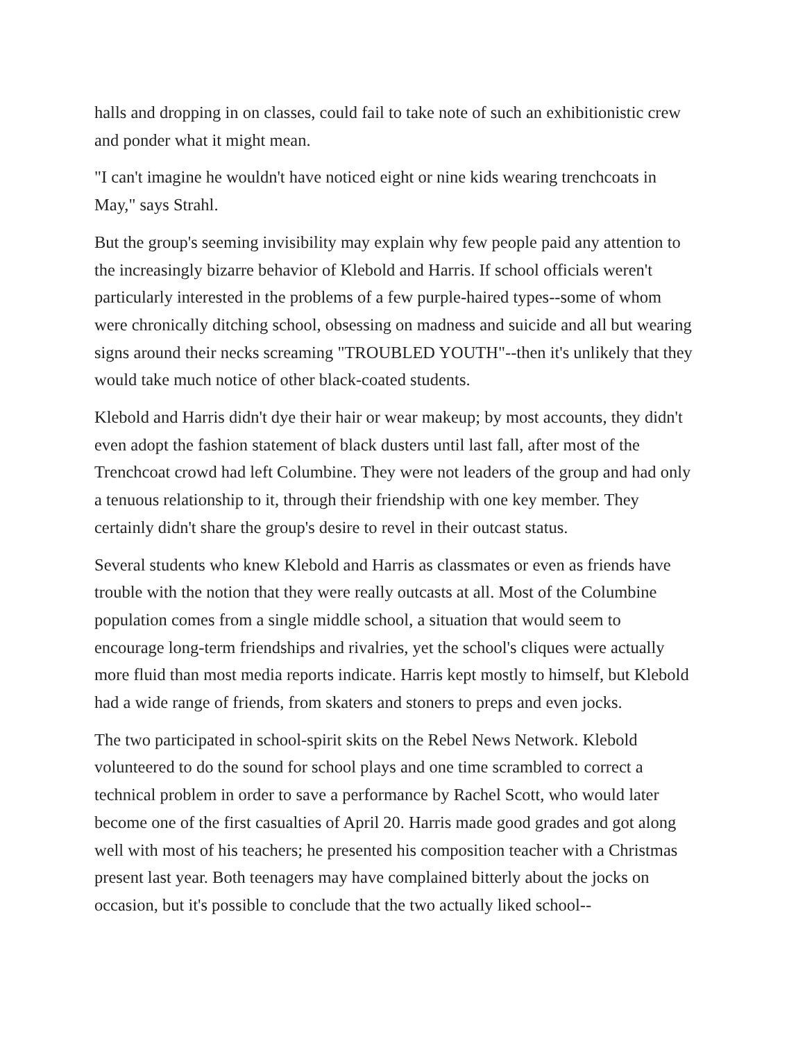halls and dropping in on classes, could fail to take note of such an exhibitionistic crew and ponder what it might mean.
"I can't imagine he wouldn't have noticed eight or nine kids wearing trenchcoats in May," says Strahl.
But the group's seeming invisibility may explain why few people paid any attention to the increasingly bizarre behavior of Klebold and Harris. If school officials weren't particularly interested in the problems of a few purple-haired types--some of whom were chronically ditching school, obsessing on madness and suicide and all but wearing signs around their necks screaming "TROUBLED YOUTH"--then it's unlikely that they would take much notice of other black-coated students.
Klebold and Harris didn't dye their hair or wear makeup; by most accounts, they didn't even adopt the fashion statement of black dusters until last fall, after most of the Trenchcoat crowd had left Columbine. They were not leaders of the group and had only a tenuous relationship to it, through their friendship with one key member. They certainly didn't share the group's desire to revel in their outcast status.
Several students who knew Klebold and Harris as classmates or even as friends have trouble with the notion that they were really outcasts at all. Most of the Columbine population comes from a single middle school, a situation that would seem to encourage long-term friendships and rivalries, yet the school's cliques were actually more fluid than most media reports indicate. Harris kept mostly to himself, but Klebold had a wide range of friends, from skaters and stoners to preps and even jocks.
The two participated in school-spirit skits on the Rebel News Network. Klebold volunteered to do the sound for school plays and one time scrambled to correct a technical problem in order to save a performance by Rachel Scott, who would later become one of the first casualties of April 20. Harris made good grades and got along well with most of his teachers; he presented his composition teacher with a Christmas present last year. Both teenagers may have complained bitterly about the jocks on occasion, but it's possible to conclude that the two actually liked school--